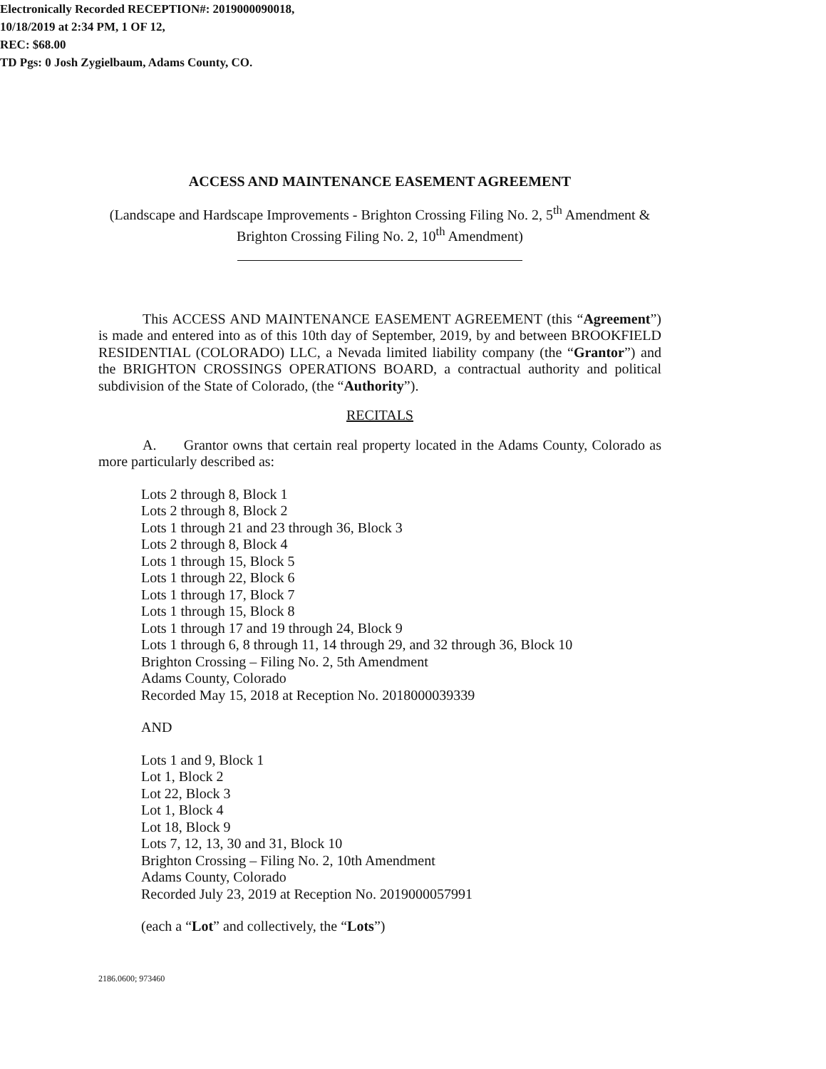Electronically Recorded RECEPTION#: 2019000090018,
10/18/2019 at 2:34 PM, 1 OF 12,
REC: $68.00
TD Pgs: 0 Josh Zygielbaum, Adams County, CO.
ACCESS AND MAINTENANCE EASEMENT AGREEMENT
(Landscape and Hardscape Improvements - Brighton Crossing Filing No. 2, 5<sup>th</sup> Amendment & Brighton Crossing Filing No. 2, 10<sup>th</sup> Amendment)
This ACCESS AND MAINTENANCE EASEMENT AGREEMENT (this “Agreement”) is made and entered into as of this 10th day of September, 2019, by and between BROOKFIELD RESIDENTIAL (COLORADO) LLC, a Nevada limited liability company (the “Grantor”) and the BRIGHTON CROSSINGS OPERATIONS BOARD, a contractual authority and political subdivision of the State of Colorado, (the “Authority”).
RECITALS
A. Grantor owns that certain real property located in the Adams County, Colorado as more particularly described as:
Lots 2 through 8, Block 1
Lots 2 through 8, Block 2
Lots 1 through 21 and 23 through 36, Block 3
Lots 2 through 8, Block 4
Lots 1 through 15, Block 5
Lots 1 through 22, Block 6
Lots 1 through 17, Block 7
Lots 1 through 15, Block 8
Lots 1 through 17 and 19 through 24, Block 9
Lots 1 through 6, 8 through 11, 14 through 29, and 32 through 36, Block 10
Brighton Crossing – Filing No. 2, 5th Amendment
Adams County, Colorado
Recorded May 15, 2018 at Reception No. 2018000039339
AND
Lots 1 and 9, Block 1
Lot 1, Block 2
Lot 22, Block 3
Lot 1, Block 4
Lot 18, Block 9
Lots 7, 12, 13, 30 and 31, Block 10
Brighton Crossing – Filing No. 2, 10th Amendment
Adams County, Colorado
Recorded July 23, 2019 at Reception No. 2019000057991
(each a “Lot” and collectively, the “Lots”)
2186.0600; 973460